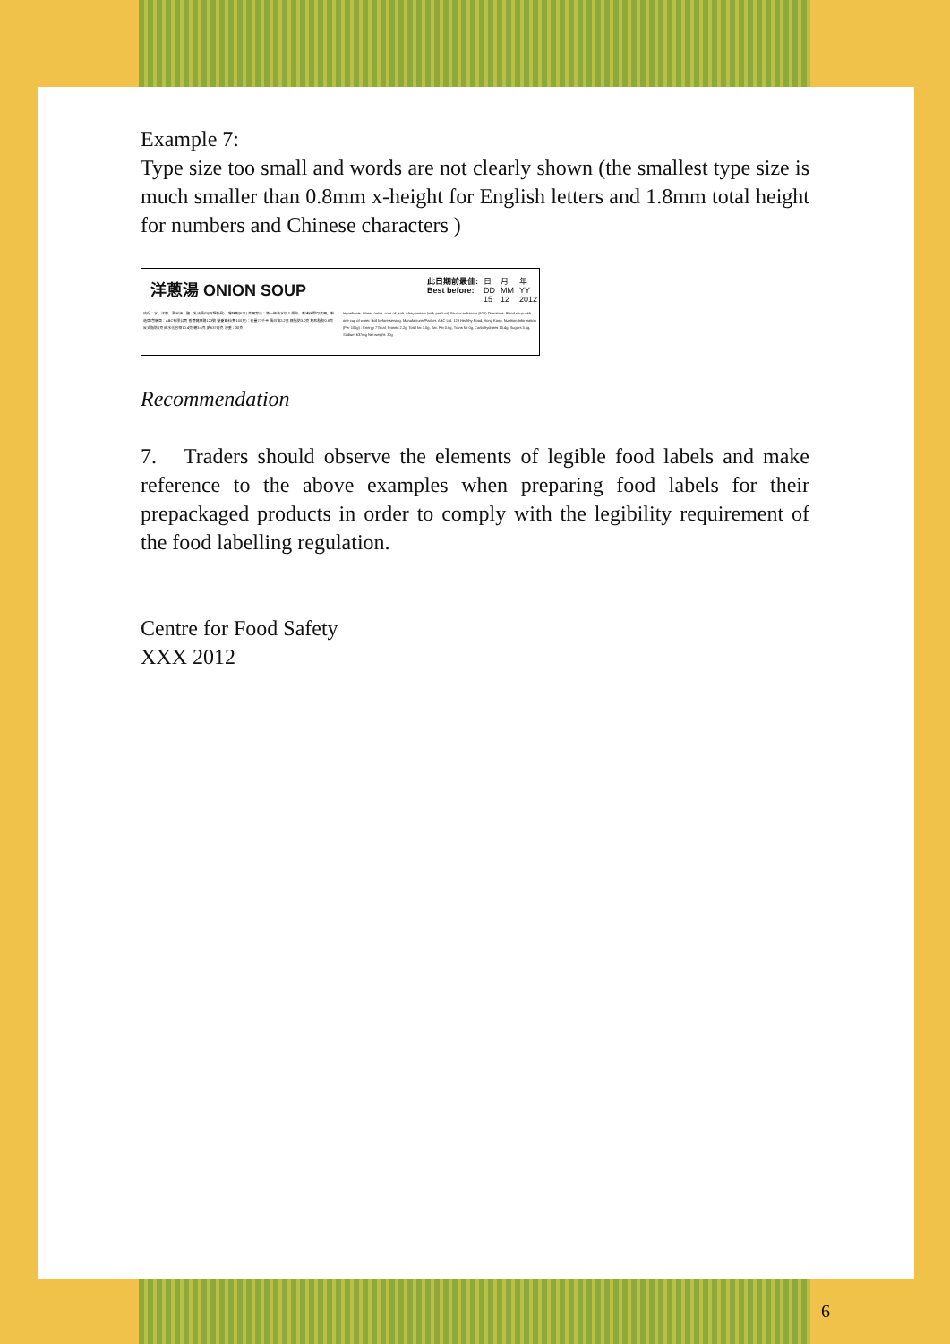Example 7:
Type size too small and words are not clearly shown (the smallest type size is much smaller than 0.8mm x-height for English letters and 1.8mm total height for numbers and Chinese characters )
洋蔥湯 ONION SOUP
此日期前最佳:
Best before:
日
DD
15
月
MM
12
年
YY
2012
成份：水、洋蔥、粟米油、鹽、乳清蛋白(奶類製品)、增味劑(621) 食用方法：將一杯清水加入湯內，煮沸後即可食用。製造商/包裝商：ABC有限公司 香港健康路123號 營養資料(每100克)：能量77千卡 蛋白質2.2克 總脂肪3.0克 飽和脂肪0.8克 反式脂肪0克 碳水化合物10.4克 糖3.6克 鈉637毫克 淨重：30克
Ingredients: Water, onion, corn oil, salt, whey protein (milk product), flavour enhancer (621) Directions: Blend soup with one cup of water. Boil before serving. Manufacturer/Packer: ABC Ltd. 123 Healthy Road, Hong Kong. Nutrition Information (Per 100g) : Energy 77kcal, Protein 2.2g, Total fat 3.0g, Sat. Fat 0.8g, Trans fat 0g, Carbohydrates 10.4g, Sugars 3.6g, Sodium 637mg Net weight: 30g
Recommendation
7. Traders should observe the elements of legible food labels and make reference to the above examples when preparing food labels for their prepackaged products in order to comply with the legibility requirement of the food labelling regulation.
Centre for Food Safety
XXX 2012
6